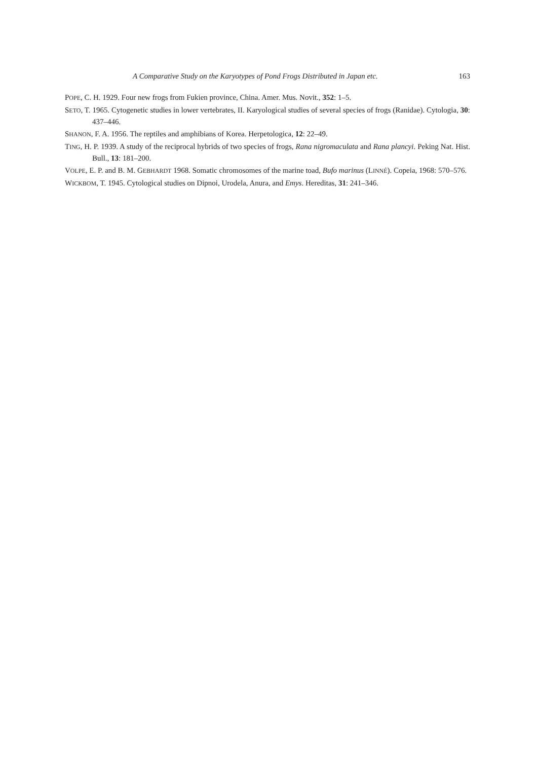A Comparative Study on the Karyotypes of Pond Frogs Distributed in Japan etc. 163
POPE, C. H. 1929. Four new frogs from Fukien province, China. Amer. Mus. Novit., 352: 1–5.
SETO, T. 1965. Cytogenetic studies in lower vertebrates, II. Karyological studies of several species of frogs (Ranidae). Cytologia, 30: 437–446.
SHANON, F. A. 1956. The reptiles and amphibians of Korea. Herpetologica, 12: 22–49.
TING, H. P. 1939. A study of the reciprocal hybrids of two species of frogs, Rana nigromaculata and Rana plancyi. Peking Nat. Hist. Bull., 13: 181–200.
VOLPE, E. P. and B. M. GEBHARDT 1968. Somatic chromosomes of the marine toad, Bufo marinus (LINNÉ). Copeia, 1968: 570–576.
WICKBOM, T. 1945. Cytological studies on Dipnoi, Urodela, Anura, and Emys. Hereditas, 31: 241–346.